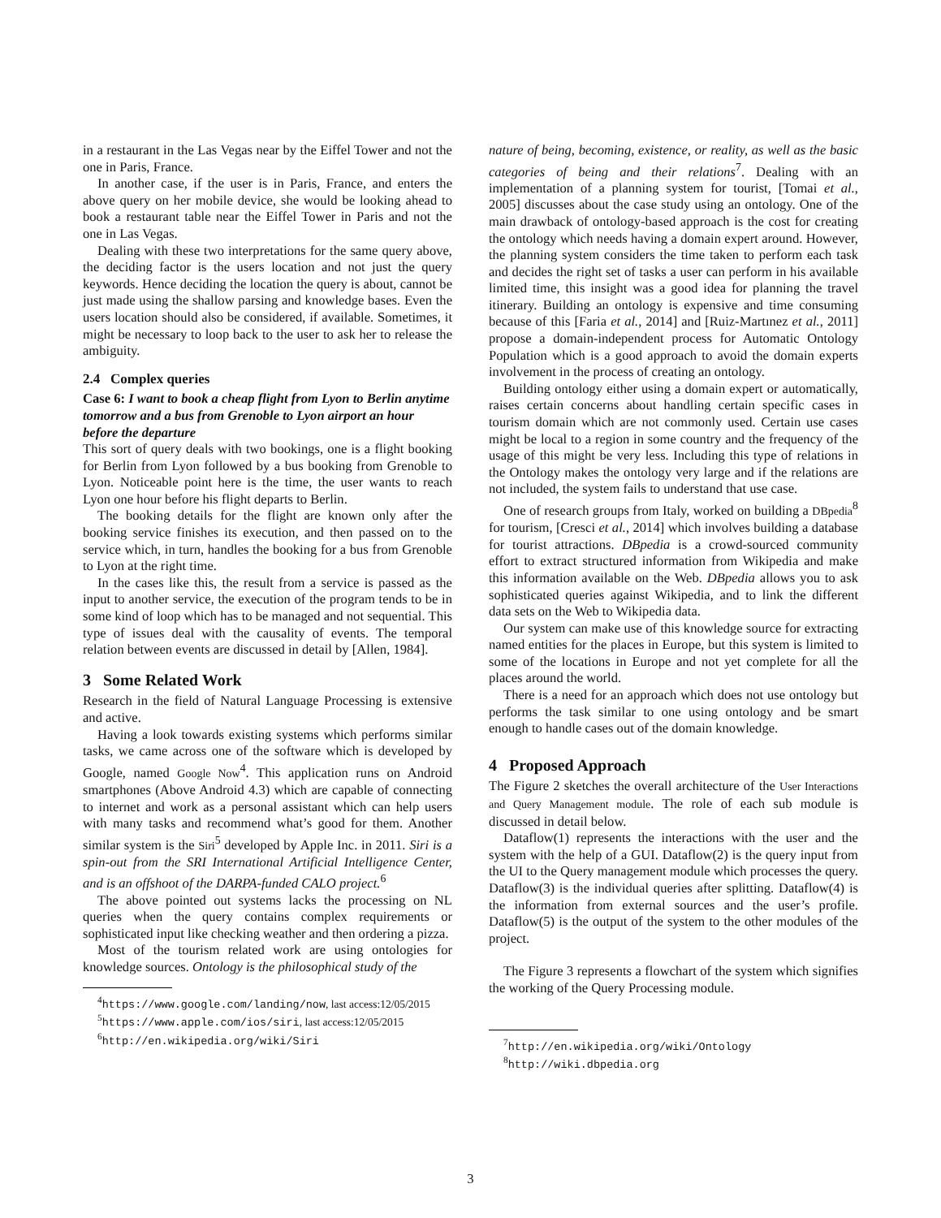in a restaurant in the Las Vegas near by the Eiffel Tower and not the one in Paris, France.
In another case, if the user is in Paris, France, and enters the above query on her mobile device, she would be looking ahead to book a restaurant table near the Eiffel Tower in Paris and not the one in Las Vegas.
Dealing with these two interpretations for the same query above, the deciding factor is the users location and not just the query keywords. Hence deciding the location the query is about, cannot be just made using the shallow parsing and knowledge bases. Even the users location should also be considered, if available. Sometimes, it might be necessary to loop back to the user to ask her to release the ambiguity.
2.4 Complex queries
Case 6: I want to book a cheap flight from Lyon to Berlin anytime tomorrow and a bus from Grenoble to Lyon airport an hour before the departure
This sort of query deals with two bookings, one is a flight booking for Berlin from Lyon followed by a bus booking from Grenoble to Lyon. Noticeable point here is the time, the user wants to reach Lyon one hour before his flight departs to Berlin.
The booking details for the flight are known only after the booking service finishes its execution, and then passed on to the service which, in turn, handles the booking for a bus from Grenoble to Lyon at the right time.
In the cases like this, the result from a service is passed as the input to another service, the execution of the program tends to be in some kind of loop which has to be managed and not sequential. This type of issues deal with the causality of events. The temporal relation between events are discussed in detail by [Allen, 1984].
3 Some Related Work
Research in the field of Natural Language Processing is extensive and active.
Having a look towards existing systems which performs similar tasks, we came across one of the software which is developed by Google, named Google Now<sup>4</sup>. This application runs on Android smartphones (Above Android 4.3) which are capable of connecting to internet and work as a personal assistant which can help users with many tasks and recommend what’s good for them. Another similar system is the Siri<sup>5</sup> developed by Apple Inc. in 2011. Siri is a spin-out from the SRI International Artificial Intelligence Center, and is an offshoot of the DARPA-funded CALO project.<sup>6</sup>
The above pointed out systems lacks the processing on NL queries when the query contains complex requirements or sophisticated input like checking weather and then ordering a pizza.
Most of the tourism related work are using ontologies for knowledge sources. Ontology is the philosophical study of the
<sup>4</sup> https://www.google.com/landing/now, last access:12/05/2015
<sup>5</sup> https://www.apple.com/ios/siri, last access:12/05/2015
<sup>6</sup> http://en.wikipedia.org/wiki/Siri
nature of being, becoming, existence, or reality, as well as the basic categories of being and their relations<sup>7</sup>. Dealing with an implementation of a planning system for tourist, [Tomai et al., 2005] discusses about the case study using an ontology. One of the main drawback of ontology-based approach is the cost for creating the ontology which needs having a domain expert around. However, the planning system considers the time taken to perform each task and decides the right set of tasks a user can perform in his available limited time, this insight was a good idea for planning the travel itinerary. Building an ontology is expensive and time consuming because of this [Faria et al., 2014] and [Ruiz-Martınez et al., 2011] propose a domain-independent process for Automatic Ontology Population which is a good approach to avoid the domain experts involvement in the process of creating an ontology.
Building ontology either using a domain expert or automatically, raises certain concerns about handling certain specific cases in tourism domain which are not commonly used. Certain use cases might be local to a region in some country and the frequency of the usage of this might be very less. Including this type of relations in the Ontology makes the ontology very large and if the relations are not included, the system fails to understand that use case.
One of research groups from Italy, worked on building a DBpedia<sup>8</sup> for tourism, [Cresci et al., 2014] which involves building a database for tourist attractions. DBpedia is a crowd-sourced community effort to extract structured information from Wikipedia and make this information available on the Web. DBpedia allows you to ask sophisticated queries against Wikipedia, and to link the different data sets on the Web to Wikipedia data.
Our system can make use of this knowledge source for extracting named entities for the places in Europe, but this system is limited to some of the locations in Europe and not yet complete for all the places around the world.
There is a need for an approach which does not use ontology but performs the task similar to one using ontology and be smart enough to handle cases out of the domain knowledge.
4 Proposed Approach
The Figure 2 sketches the overall architecture of the User Interactions and Query Management module. The role of each sub module is discussed in detail below.
Dataflow(1) represents the interactions with the user and the system with the help of a GUI. Dataflow(2) is the query input from the UI to the Query management module which processes the query. Dataflow(3) is the individual queries after splitting. Dataflow(4) is the information from external sources and the user’s profile. Dataflow(5) is the output of the system to the other modules of the project.
The Figure 3 represents a flowchart of the system which signifies the working of the Query Processing module.
<sup>7</sup> http://en.wikipedia.org/wiki/Ontology
<sup>8</sup> http://wiki.dbpedia.org
3